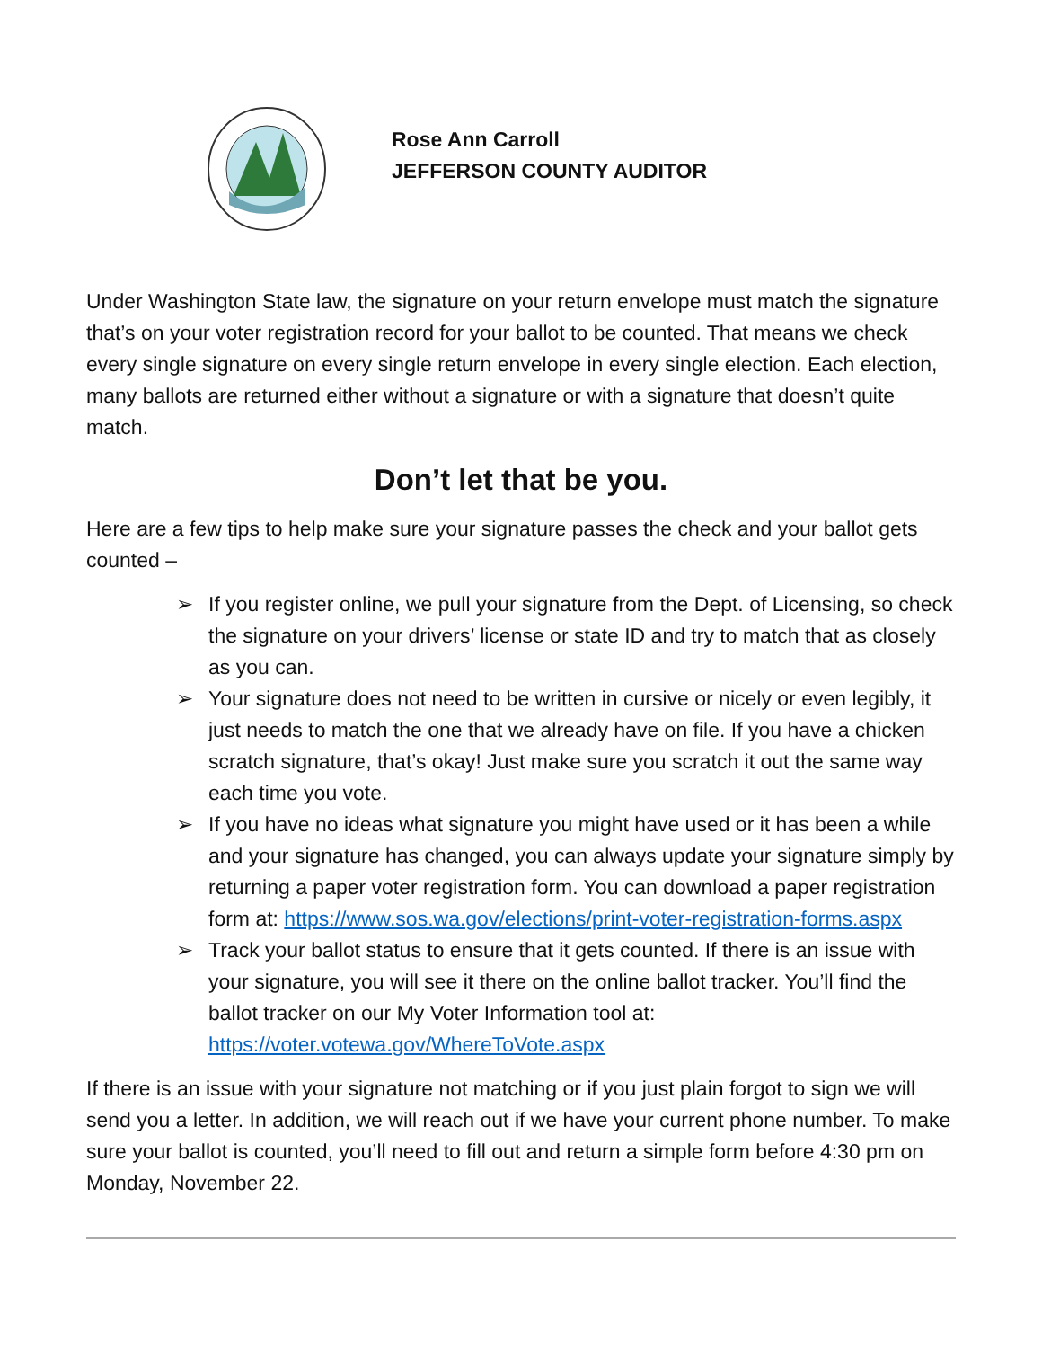Rose Ann Carroll
JEFFERSON COUNTY AUDITOR
Under Washington State law, the signature on your return envelope must match the signature that’s on your voter registration record for your ballot to be counted. That means we check every single signature on every single return envelope in every single election. Each election, many ballots are returned either without a signature or with a signature that doesn’t quite match.
Don’t let that be you.
Here are a few tips to help make sure your signature passes the check and your ballot gets counted –
➢ If you register online, we pull your signature from the Dept. of Licensing, so check the signature on your drivers’ license or state ID and try to match that as closely as you can.
➢ Your signature does not need to be written in cursive or nicely or even legibly, it just needs to match the one that we already have on file. If you have a chicken scratch signature, that’s okay! Just make sure you scratch it out the same way each time you vote.
➢ If you have no ideas what signature you might have used or it has been a while and your signature has changed, you can always update your signature simply by returning a paper voter registration form. You can download a paper registration form at: https://www.sos.wa.gov/elections/print-voter-registration-forms.aspx
➢ Track your ballot status to ensure that it gets counted. If there is an issue with your signature, you will see it there on the online ballot tracker. You’ll find the ballot tracker on our My Voter Information tool at: https://voter.votewa.gov/WhereToVote.aspx
If there is an issue with your signature not matching or if you just plain forgot to sign we will send you a letter. In addition, we will reach out if we have your current phone number. To make sure your ballot is counted, you’ll need to fill out and return a simple form before 4:30 pm on Monday, November 22.